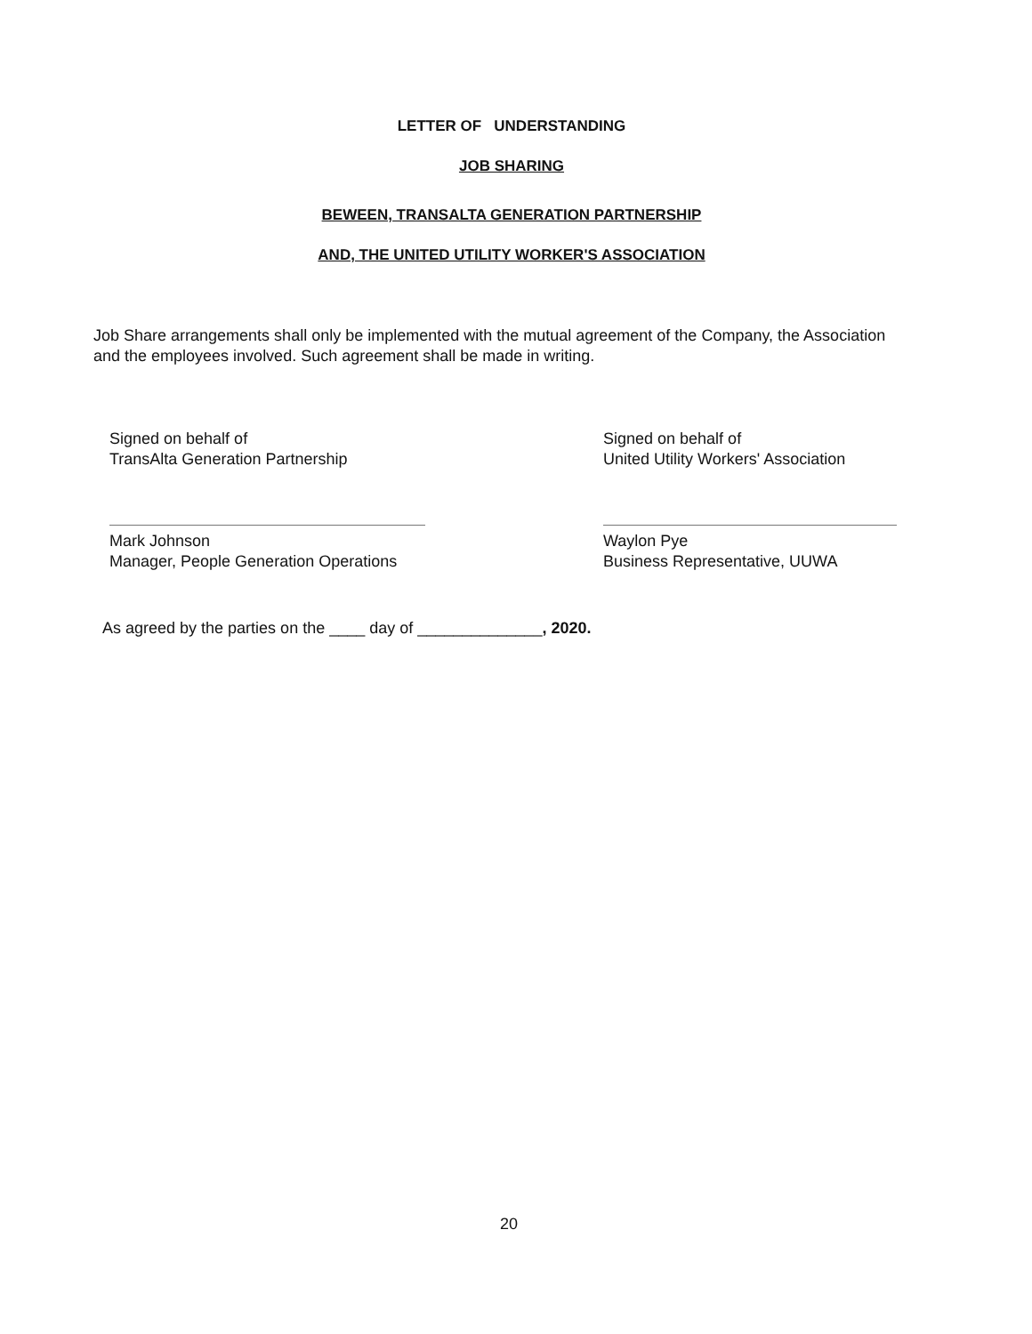LETTER OF UNDERSTANDING
JOB SHARING
BEWEEN, TRANSALTA GENERATION PARTNERSHIP
AND, THE UNITED UTILITY WORKER'S ASSOCIATION
Job Share arrangements shall only be implemented with the mutual agreement of the Company, the Association and the employees involved. Such agreement shall be made in writing.
Signed on behalf of
TransAlta Generation Partnership
Signed on behalf of
United Utility Workers' Association
Mark Johnson
Manager, People Generation Operations
Waylon Pye
Business Representative, UUWA
As agreed by the parties on the ____ day of ______________, 2020.
20